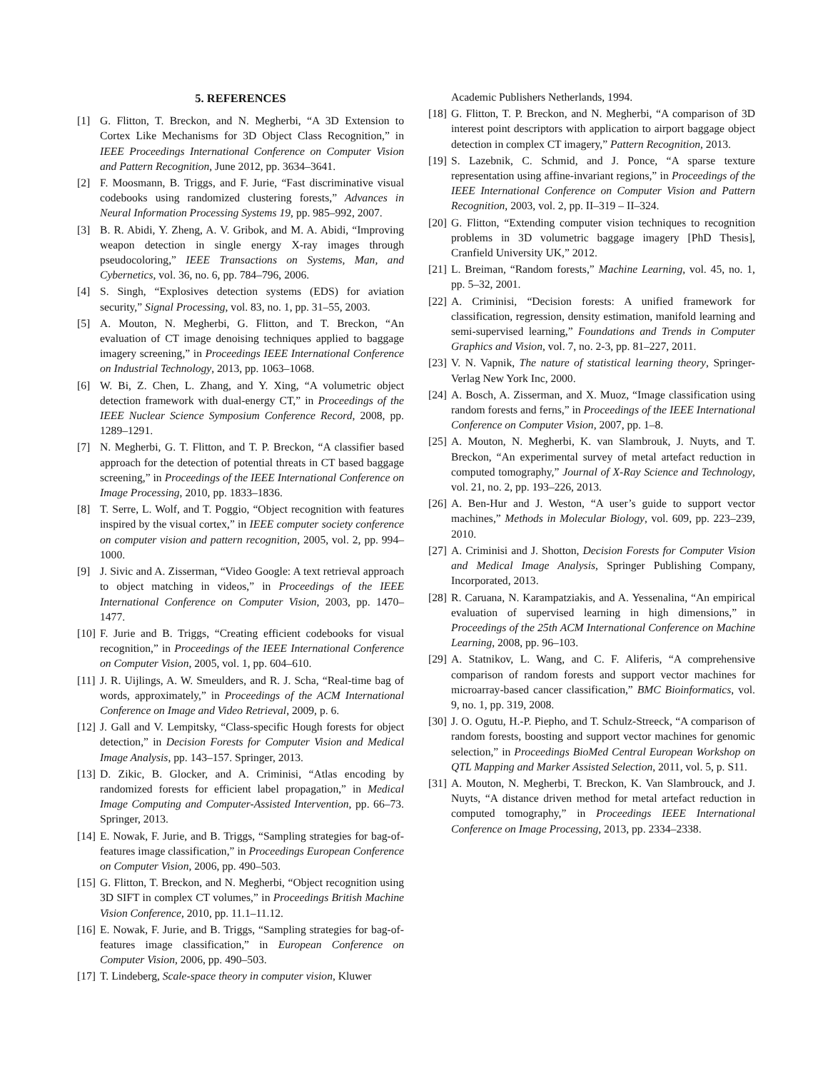5. REFERENCES
[1] G. Flitton, T. Breckon, and N. Megherbi, “A 3D Extension to Cortex Like Mechanisms for 3D Object Class Recognition,” in IEEE Proceedings International Conference on Computer Vision and Pattern Recognition, June 2012, pp. 3634–3641.
[2] F. Moosmann, B. Triggs, and F. Jurie, “Fast discriminative visual codebooks using randomized clustering forests,” Advances in Neural Information Processing Systems 19, pp. 985–992, 2007.
[3] B. R. Abidi, Y. Zheng, A. V. Gribok, and M. A. Abidi, “Improving weapon detection in single energy X-ray images through pseudocoloring,” IEEE Transactions on Systems, Man, and Cybernetics, vol. 36, no. 6, pp. 784–796, 2006.
[4] S. Singh, “Explosives detection systems (EDS) for aviation security,” Signal Processing, vol. 83, no. 1, pp. 31–55, 2003.
[5] A. Mouton, N. Megherbi, G. Flitton, and T. Breckon, “An evaluation of CT image denoising techniques applied to baggage imagery screening,” in Proceedings IEEE International Conference on Industrial Technology, 2013, pp. 1063–1068.
[6] W. Bi, Z. Chen, L. Zhang, and Y. Xing, “A volumetric object detection framework with dual-energy CT,” in Proceedings of the IEEE Nuclear Science Symposium Conference Record, 2008, pp. 1289–1291.
[7] N. Megherbi, G. T. Flitton, and T. P. Breckon, “A classifier based approach for the detection of potential threats in CT based baggage screening,” in Proceedings of the IEEE International Conference on Image Processing, 2010, pp. 1833–1836.
[8] T. Serre, L. Wolf, and T. Poggio, “Object recognition with features inspired by the visual cortex,” in IEEE computer society conference on computer vision and pattern recognition, 2005, vol. 2, pp. 994–1000.
[9] J. Sivic and A. Zisserman, “Video Google: A text retrieval approach to object matching in videos,” in Proceedings of the IEEE International Conference on Computer Vision, 2003, pp. 1470–1477.
[10] F. Jurie and B. Triggs, “Creating efficient codebooks for visual recognition,” in Proceedings of the IEEE International Conference on Computer Vision, 2005, vol. 1, pp. 604–610.
[11] J. R. Uijlings, A. W. Smeulders, and R. J. Scha, “Real-time bag of words, approximately,” in Proceedings of the ACM International Conference on Image and Video Retrieval, 2009, p. 6.
[12] J. Gall and V. Lempitsky, “Class-specific Hough forests for object detection,” in Decision Forests for Computer Vision and Medical Image Analysis, pp. 143–157. Springer, 2013.
[13] D. Zikic, B. Glocker, and A. Criminisi, “Atlas encoding by randomized forests for efficient label propagation,” in Medical Image Computing and Computer-Assisted Intervention, pp. 66–73. Springer, 2013.
[14] E. Nowak, F. Jurie, and B. Triggs, “Sampling strategies for bag-of-features image classification,” in Proceedings European Conference on Computer Vision, 2006, pp. 490–503.
[15] G. Flitton, T. Breckon, and N. Megherbi, “Object recognition using 3D SIFT in complex CT volumes,” in Proceedings British Machine Vision Conference, 2010, pp. 11.1–11.12.
[16] E. Nowak, F. Jurie, and B. Triggs, “Sampling strategies for bag-of-features image classification,” in European Conference on Computer Vision, 2006, pp. 490–503.
[17] T. Lindeberg, Scale-space theory in computer vision, Kluwer
Academic Publishers Netherlands, 1994.
[18] G. Flitton, T. P. Breckon, and N. Megherbi, “A comparison of 3D interest point descriptors with application to airport baggage object detection in complex CT imagery,” Pattern Recognition, 2013.
[19] S. Lazebnik, C. Schmid, and J. Ponce, “A sparse texture representation using affine-invariant regions,” in Proceedings of the IEEE International Conference on Computer Vision and Pattern Recognition, 2003, vol. 2, pp. II–319 – II–324.
[20] G. Flitton, “Extending computer vision techniques to recognition problems in 3D volumetric baggage imagery [PhD Thesis], Cranfield University UK,” 2012.
[21] L. Breiman, “Random forests,” Machine Learning, vol. 45, no. 1, pp. 5–32, 2001.
[22] A. Criminisi, “Decision forests: A unified framework for classification, regression, density estimation, manifold learning and semi-supervised learning,” Foundations and Trends in Computer Graphics and Vision, vol. 7, no. 2-3, pp. 81–227, 2011.
[23] V. N. Vapnik, The nature of statistical learning theory, Springer-Verlag New York Inc, 2000.
[24] A. Bosch, A. Zisserman, and X. Muoz, “Image classification using random forests and ferns,” in Proceedings of the IEEE International Conference on Computer Vision, 2007, pp. 1–8.
[25] A. Mouton, N. Megherbi, K. van Slambrouk, J. Nuyts, and T. Breckon, “An experimental survey of metal artefact reduction in computed tomography,” Journal of X-Ray Science and Technology, vol. 21, no. 2, pp. 193–226, 2013.
[26] A. Ben-Hur and J. Weston, “A user’s guide to support vector machines,” Methods in Molecular Biology, vol. 609, pp. 223–239, 2010.
[27] A. Criminisi and J. Shotton, Decision Forests for Computer Vision and Medical Image Analysis, Springer Publishing Company, Incorporated, 2013.
[28] R. Caruana, N. Karampatziakis, and A. Yessenalina, “An empirical evaluation of supervised learning in high dimensions,” in Proceedings of the 25th ACM International Conference on Machine Learning, 2008, pp. 96–103.
[29] A. Statnikov, L. Wang, and C. F. Aliferis, “A comprehensive comparison of random forests and support vector machines for microarray-based cancer classification,” BMC Bioinformatics, vol. 9, no. 1, pp. 319, 2008.
[30] J. O. Ogutu, H.-P. Piepho, and T. Schulz-Streeck, “A comparison of random forests, boosting and support vector machines for genomic selection,” in Proceedings BioMed Central European Workshop on QTL Mapping and Marker Assisted Selection, 2011, vol. 5, p. S11.
[31] A. Mouton, N. Megherbi, T. Breckon, K. Van Slambrouck, and J. Nuyts, “A distance driven method for metal artefact reduction in computed tomography,” in Proceedings IEEE International Conference on Image Processing, 2013, pp. 2334–2338.